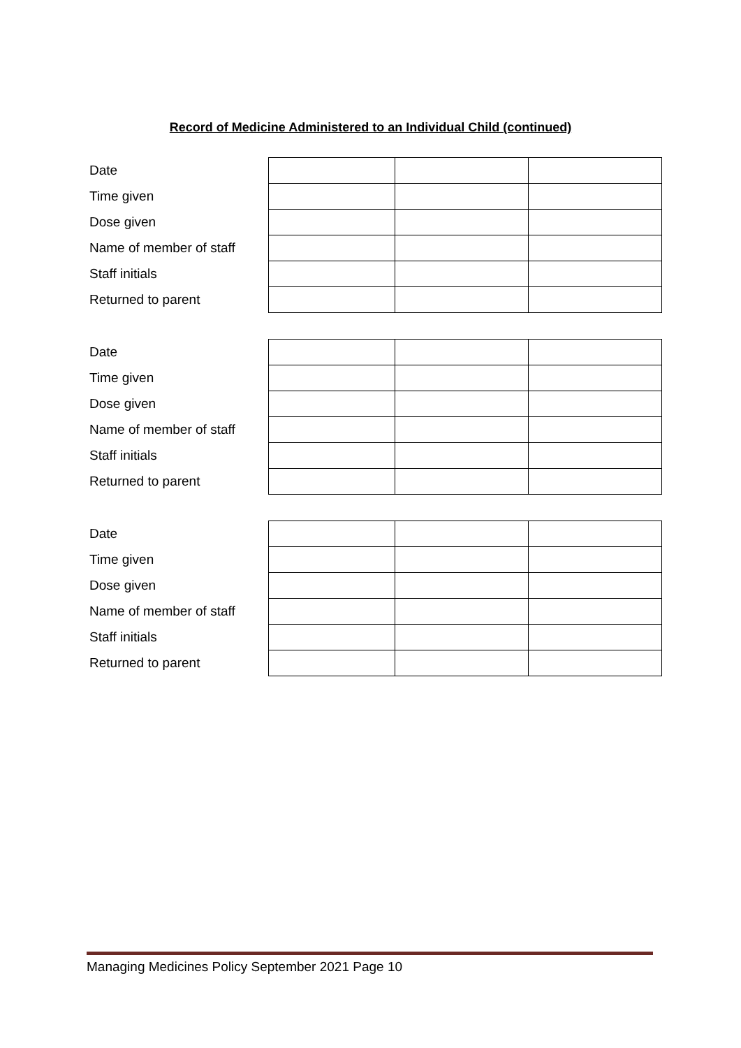Record of Medicine Administered to an Individual Child (continued)
| Date | | | |
| Time given | | | |
| Dose given | | | |
| Name of member of staff | | | |
| Staff initials | | | |
| Returned to parent | | | |
| Date | | | |
| Time given | | | |
| Dose given | | | |
| Name of member of staff | | | |
| Staff initials | | | |
| Returned to parent | | | |
| Date | | | |
| Time given | | | |
| Dose given | | | |
| Name of member of staff | | | |
| Staff initials | | | |
| Returned to parent | | | |
Managing Medicines Policy September 2021 Page 10